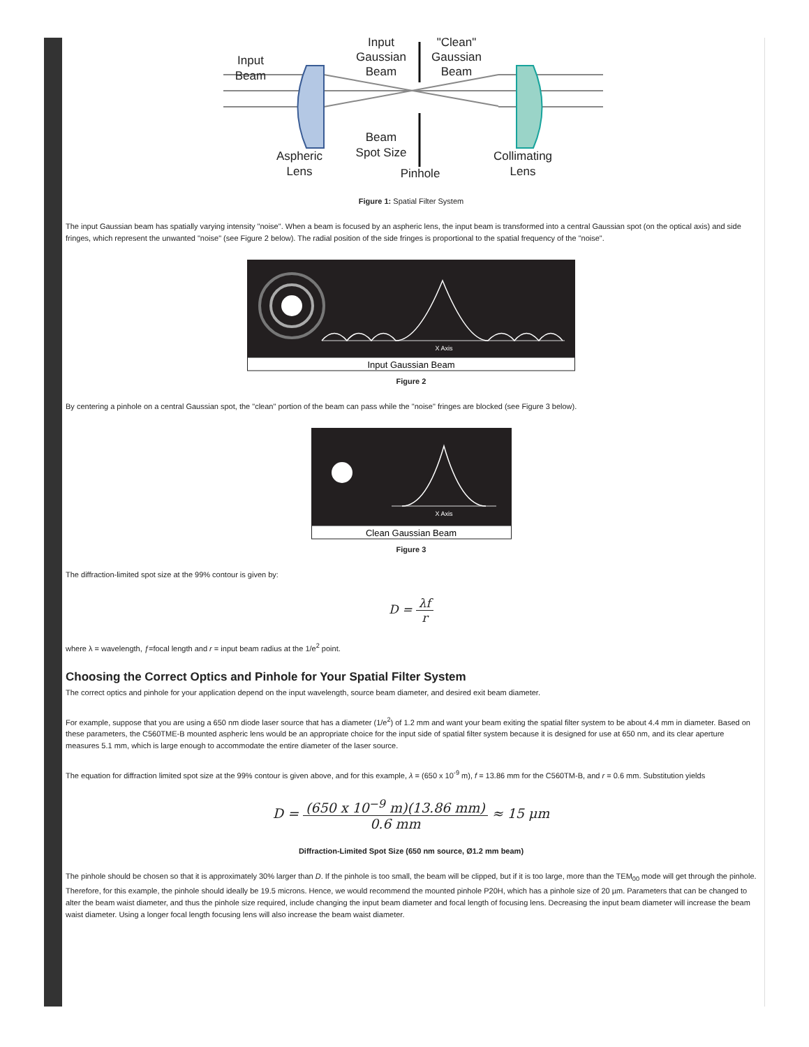Input
Beam
Input
Gaussian
Beam
"Clean"
Gaussian
Beam
Beam
Spot Size
Aspheric
Lens
Pinhole
Collimating
Lens
Figure 1: Spatial Filter System
The input Gaussian beam has spatially varying intensity "noise". When a beam is focused by an aspheric lens, the input beam is transformed into a central Gaussian spot (on the optical axis) and side fringes, which represent the unwanted "noise" (see Figure 2 below). The radial position of the side fringes is proportional to the spatial frequency of the "noise".
X Axis
Input Gaussian Beam
Figure 2
By centering a pinhole on a central Gaussian spot, the "clean" portion of the beam can pass while the "noise" fringes are blocked (see Figure 3 below).
X Axis
Clean Gaussian Beam
Figure 3
The diffraction-limited spot size at the 99% contour is given by:
D = λf r
where λ = wavelength, ƒ=focal length and r = input beam radius at the 1/e<sup>2</sup> point.
Choosing the Correct Optics and Pinhole for Your Spatial Filter System
The correct optics and pinhole for your application depend on the input wavelength, source beam diameter, and desired exit beam diameter.
For example, suppose that you are using a 650 nm diode laser source that has a diameter (1/e<sup>2</sup>) of 1.2 mm and want your beam exiting the spatial filter system to be about 4.4 mm in diameter. Based on these parameters, the C560TME-B mounted aspheric lens would be an appropriate choice for the input side of spatial filter system because it is designed for use at 650 nm, and its clear aperture measures 5.1 mm, which is large enough to accommodate the entire diameter of the laser source.
The equation for diffraction limited spot size at the 99% contour is given above, and for this example, λ = (650 x 10<sup>-9</sup> m), f = 13.86 mm for the C560TM-B, and r = 0.6 mm. Substitution yields
D = (650 x 10<sup>−9</sup> m)(13.86 mm) 0.6 mm ≈ 15 μm
Diffraction-Limited Spot Size (650 nm source, Ø1.2 mm beam)
The pinhole should be chosen so that it is approximately 30% larger than D. If the pinhole is too small, the beam will be clipped, but if it is too large, more than the TEM<sub>00</sub> mode will get through the pinhole. Therefore, for this example, the pinhole should ideally be 19.5 microns. Hence, we would recommend the mounted pinhole P20H, which has a pinhole size of 20 µm. Parameters that can be changed to alter the beam waist diameter, and thus the pinhole size required, include changing the input beam diameter and focal length of focusing lens. Decreasing the input beam diameter will increase the beam waist diameter. Using a longer focal length focusing lens will also increase the beam waist diameter.